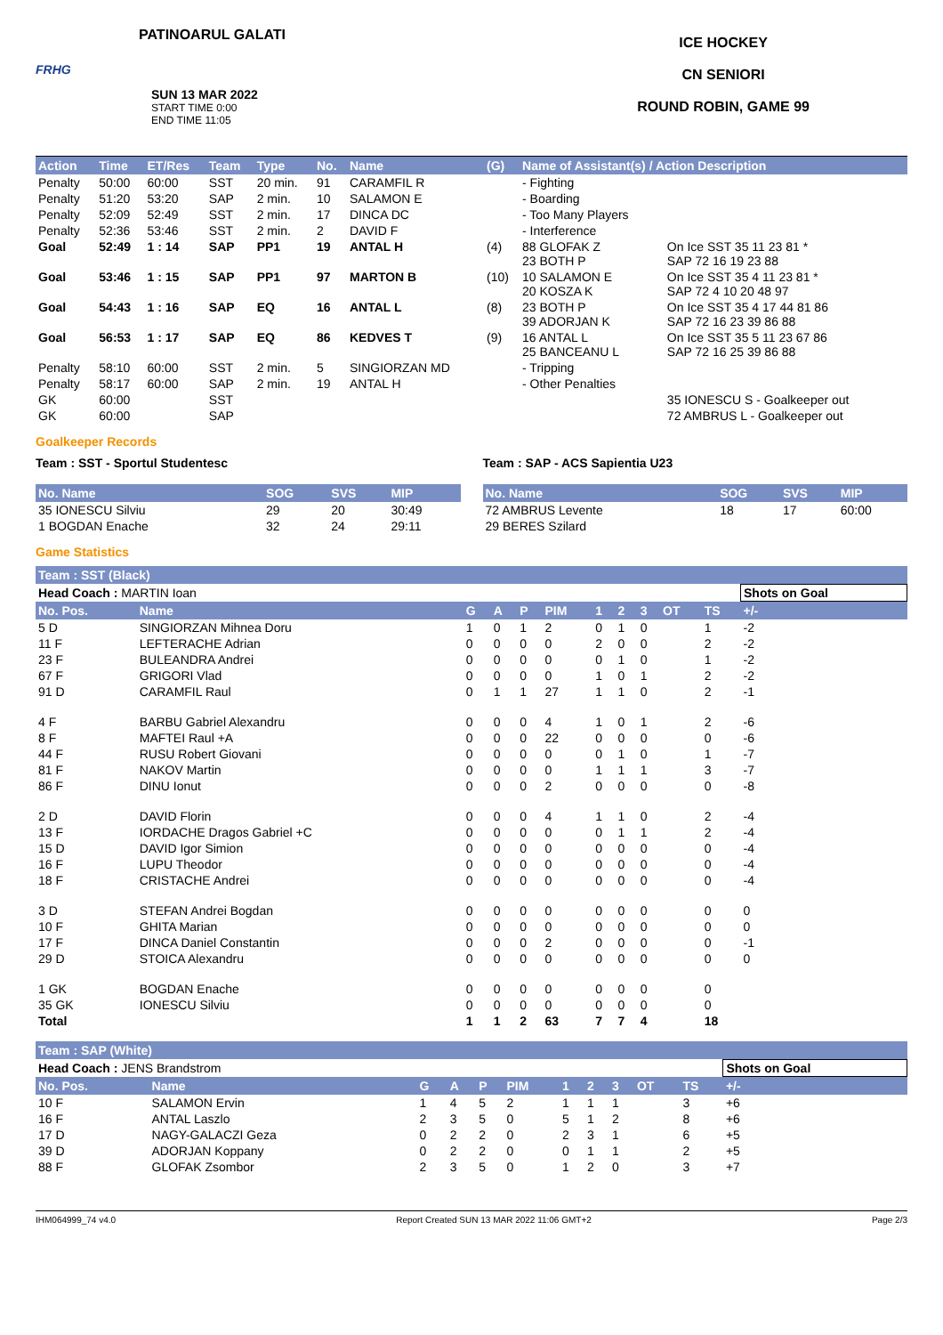FRHG
PATINOARUL GALATI
SUN 13 MAR 2022
START TIME 0:00
END TIME 11:05
ICE HOCKEY
CN SENIORI
ROUND ROBIN, GAME 99
| Action | Time | ET/Res | Team | Type | No. | Name | (G) | Name of Assistant(s) / Action Description | |
| --- | --- | --- | --- | --- | --- | --- | --- | --- | --- |
| Penalty | 50:00 | 60:00 | SST | 20 min. | 91 | CARAMFIL R | | - Fighting | |
| Penalty | 51:20 | 53:20 | SAP | 2 min. | 10 | SALAMON E | | - Boarding | |
| Penalty | 52:09 | 52:49 | SST | 2 min. | 17 | DINCA DC | | - Too Many Players | |
| Penalty | 52:36 | 53:46 | SST | 2 min. | 2 | DAVID F | | - Interference | |
| Goal | 52:49 | 1 : 14 | SAP | PP1 | 19 | ANTAL H | (4) | 88 GLOFAK Z 23 BOTH P | On Ice SST 35 11 23 81 * SAP 72 16 19 23 88 |
| Goal | 53:46 | 1 : 15 | SAP | PP1 | 97 | MARTON B | (10) | 10 SALAMON E 20 KOSZA K | On Ice SST 35 4 11 23 81 * SAP 72 4 10 20 48 97 |
| Goal | 54:43 | 1 : 16 | SAP | EQ | 16 | ANTAL L | (8) | 23 BOTH P 39 ADORJAN K | On Ice SST 35 4 17 44 81 86 SAP 72 16 23 39 86 88 |
| Goal | 56:53 | 1 : 17 | SAP | EQ | 86 | KEDVES T | (9) | 16 ANTAL L 25 BANCEANU L | On Ice SST 35 5 11 23 67 86 SAP 72 16 25 39 86 88 |
| Penalty | 58:10 | 60:00 | SST | 2 min. | 5 | SINGIORZAN MD | | - Tripping | |
| Penalty | 58:17 | 60:00 | SAP | 2 min. | 19 | ANTAL H | | - Other Penalties | |
| GK | 60:00 | | SST | | | | | | 35 IONESCU S - Goalkeeper out |
| GK | 60:00 | | SAP | | | | | | 72 AMBRUS L - Goalkeeper out |
Goalkeeper Records
Team : SST - Sportul Studentesc
| No. Name | SOG | SVS | MIP |
| --- | --- | --- | --- |
| 35 IONESCU Silviu | 29 | 20 | 30:49 |
| 1 BOGDAN Enache | 32 | 24 | 29:11 |
Team : SAP - ACS Sapientia U23
| No. Name | SOG | SVS | MIP |
| --- | --- | --- | --- |
| 72 AMBRUS Levente | 18 | 17 | 60:00 |
| 29 BERES Szilard | | | |
Game Statistics
Team : SST (Black)
| Head Coach : MARTIN Ioan | | | | | | | | | | | Shots on Goal |
| No. Pos. | Name | G | A | P | PIM | 1 | 2 | 3 | OT | TS | +/- |
| 5 D | SINGIORZAN Mihnea Doru | 1 | 0 | 1 | 2 | 0 | 1 | 0 | | 1 | -2 |
| 11 F | LEFTERACHE Adrian | 0 | 0 | 0 | 0 | 2 | 0 | 0 | | 2 | -2 |
| 23 F | BULEANDRA Andrei | 0 | 0 | 0 | 0 | 0 | 1 | 0 | | 1 | -2 |
| 67 F | GRIGORI Vlad | 0 | 0 | 0 | 0 | 1 | 0 | 1 | | 2 | -2 |
| 91 D | CARAMFIL Raul | 0 | 1 | 1 | 27 | 1 | 1 | 0 | | 2 | -1 |
| 4 F | BARBU Gabriel Alexandru | 0 | 0 | 0 | 4 | 1 | 0 | 1 | | 2 | -6 |
| 8 F | MAFTEI Raul +A | 0 | 0 | 0 | 22 | 0 | 0 | 0 | | 0 | -6 |
| 44 F | RUSU Robert Giovani | 0 | 0 | 0 | 0 | 0 | 1 | 0 | | 1 | -7 |
| 81 F | NAKOV Martin | 0 | 0 | 0 | 0 | 1 | 1 | 1 | | 3 | -7 |
| 86 F | DINU Ionut | 0 | 0 | 0 | 2 | 0 | 0 | 0 | | 0 | -8 |
| 2 D | DAVID Florin | 0 | 0 | 0 | 4 | 1 | 1 | 0 | | 2 | -4 |
| 13 F | IORDACHE Dragos Gabriel +C | 0 | 0 | 0 | 0 | 0 | 1 | 1 | | 2 | -4 |
| 15 D | DAVID Igor Simion | 0 | 0 | 0 | 0 | 0 | 0 | 0 | | 0 | -4 |
| 16 F | LUPU Theodor | 0 | 0 | 0 | 0 | 0 | 0 | 0 | | 0 | -4 |
| 18 F | CRISTACHE Andrei | 0 | 0 | 0 | 0 | 0 | 0 | 0 | | 0 | -4 |
| 3 D | STEFAN Andrei Bogdan | 0 | 0 | 0 | 0 | 0 | 0 | 0 | | 0 | 0 |
| 10 F | GHITA Marian | 0 | 0 | 0 | 0 | 0 | 0 | 0 | | 0 | 0 |
| 17 F | DINCA Daniel Constantin | 0 | 0 | 0 | 2 | 0 | 0 | 0 | | 0 | -1 |
| 29 D | STOICA Alexandru | 0 | 0 | 0 | 0 | 0 | 0 | 0 | | 0 | 0 |
| 1 GK | BOGDAN Enache | 0 | 0 | 0 | 0 | 0 | 0 | 0 | | 0 | |
| 35 GK | IONESCU Silviu | 0 | 0 | 0 | 0 | 0 | 0 | 0 | | 0 | |
| Total | | 1 | 1 | 2 | 63 | 7 | 7 | 4 | | 18 | |
Team : SAP (White)
| Head Coach : JENS Brandstrom | | | | | | | | | | | Shots on Goal |
| No. Pos. | Name | G | A | P | PIM | 1 | 2 | 3 | OT | TS | +/- |
| 10 F | SALAMON Ervin | 1 | 4 | 5 | 2 | 1 | 1 | 1 | | 3 | +6 |
| 16 F | ANTAL Laszlo | 2 | 3 | 5 | 0 | 5 | 1 | 2 | | 8 | +6 |
| 17 D | NAGY-GALACZI Geza | 0 | 2 | 2 | 0 | 2 | 3 | 1 | | 6 | +5 |
| 39 D | ADORJAN Koppany | 0 | 2 | 2 | 0 | 0 | 1 | 1 | | 2 | +5 |
| 88 F | GLOFAK Zsombor | 2 | 3 | 5 | 0 | 1 | 2 | 0 | | 3 | +7 |
IHM064999_74 v4.0 Report Created SUN 13 MAR 2022 11:06 GMT+2 Page 2/3